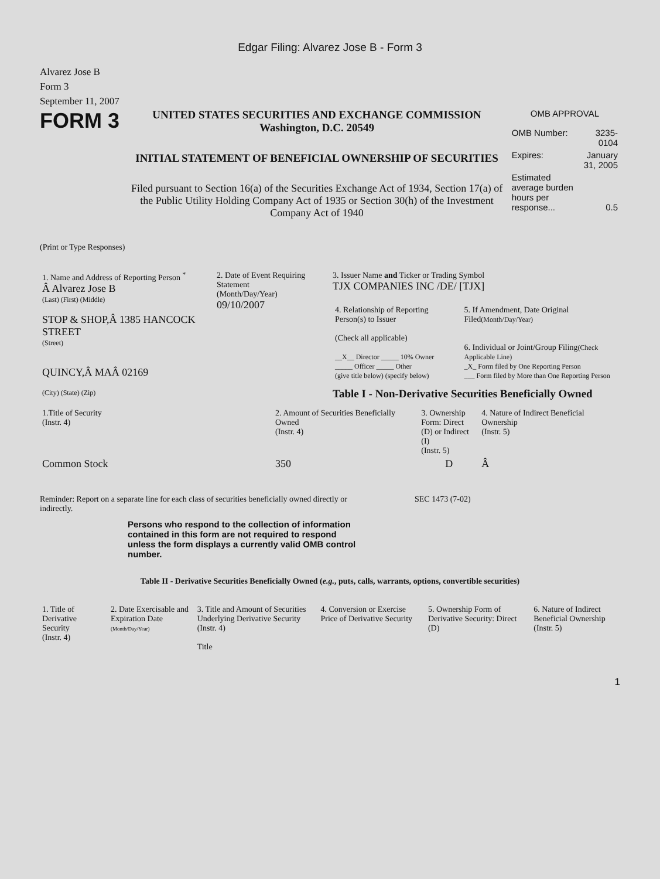Edgar Filing: Alvarez Jose B - Form 3
Alvarez Jose B
Form 3
September 11, 2007
FORM 3
UNITED STATES SECURITIES AND EXCHANGE COMMISSION
Washington, D.C. 20549
INITIAL STATEMENT OF BENEFICIAL OWNERSHIP OF SECURITIES
Filed pursuant to Section 16(a) of the Securities Exchange Act of 1934, Section 17(a) of the Public Utility Holding Company Act of 1935 or Section 30(h) of the Investment Company Act of 1940
OMB APPROVAL
| OMB Number: | 3235-0104 |
| Expires: | January 31, 2005 |
| Estimated average burden hours per response... | 0.5 |
(Print or Type Responses)
| 1. Name and Address of Reporting Person <sup>*</sup> Â Alvarez Jose B (Last) (First) (Middle) STOP & SHOP,Â 1385 HANCOCK STREET (Street) QUINCY,Â MAÂ 02169 (City) (State) (Zip) | 2. Date of Event Requiring Statement (Month/Day/Year) 09/10/2007 | 3. Issuer Name and Ticker or Trading Symbol TJX COMPANIES INC /DE/ [TJX] / 4. Relationship of Reporting Person(s) to Issuer (Check all applicable) __X__ Director _____ 10% Owner _____ Officer _____ Other (give title below) (specify below) / 5. If Amendment, Date Original Filed (Month/Day/Year) 6. Individual or Joint/Group Filing (Check Applicable Line) _X_ Form filed by One Reporting Person ___ Form filed by More than One Reporting Person / Table I - Non-Derivative Securities Beneficially Owned |
| 1.Title of Security (Instr. 4) | 2. Amount of Securities Beneficially Owned (Instr. 4) | 3. Ownership Form: Direct (D) or Indirect (I) (Instr. 5) | 4. Nature of Indirect Beneficial Ownership (Instr. 5) |
| --- | --- | --- | --- |
| Common Stock | 350 | D | Â |
Reminder: Report on a separate line for each class of securities beneficially owned directly or indirectly.
SEC 1473 (7-02)
Persons who respond to the collection of information contained in this form are not required to respond unless the form displays a currently valid OMB control number.
Table II - Derivative Securities Beneficially Owned (e.g., puts, calls, warrants, options, convertible securities)
| 1. Title of Derivative Security (Instr. 4) | 2. Date Exercisable and Expiration Date (Month/Day/Year) | 3. Title and Amount of Securities Underlying Derivative Security (Instr. 4) Title | 4. Conversion or Exercise Price of Derivative Security | 5. Ownership Form of Derivative Security: Direct (D) | 6. Nature of Indirect Beneficial Ownership (Instr. 5) |
| --- | --- | --- | --- | --- | --- |
1